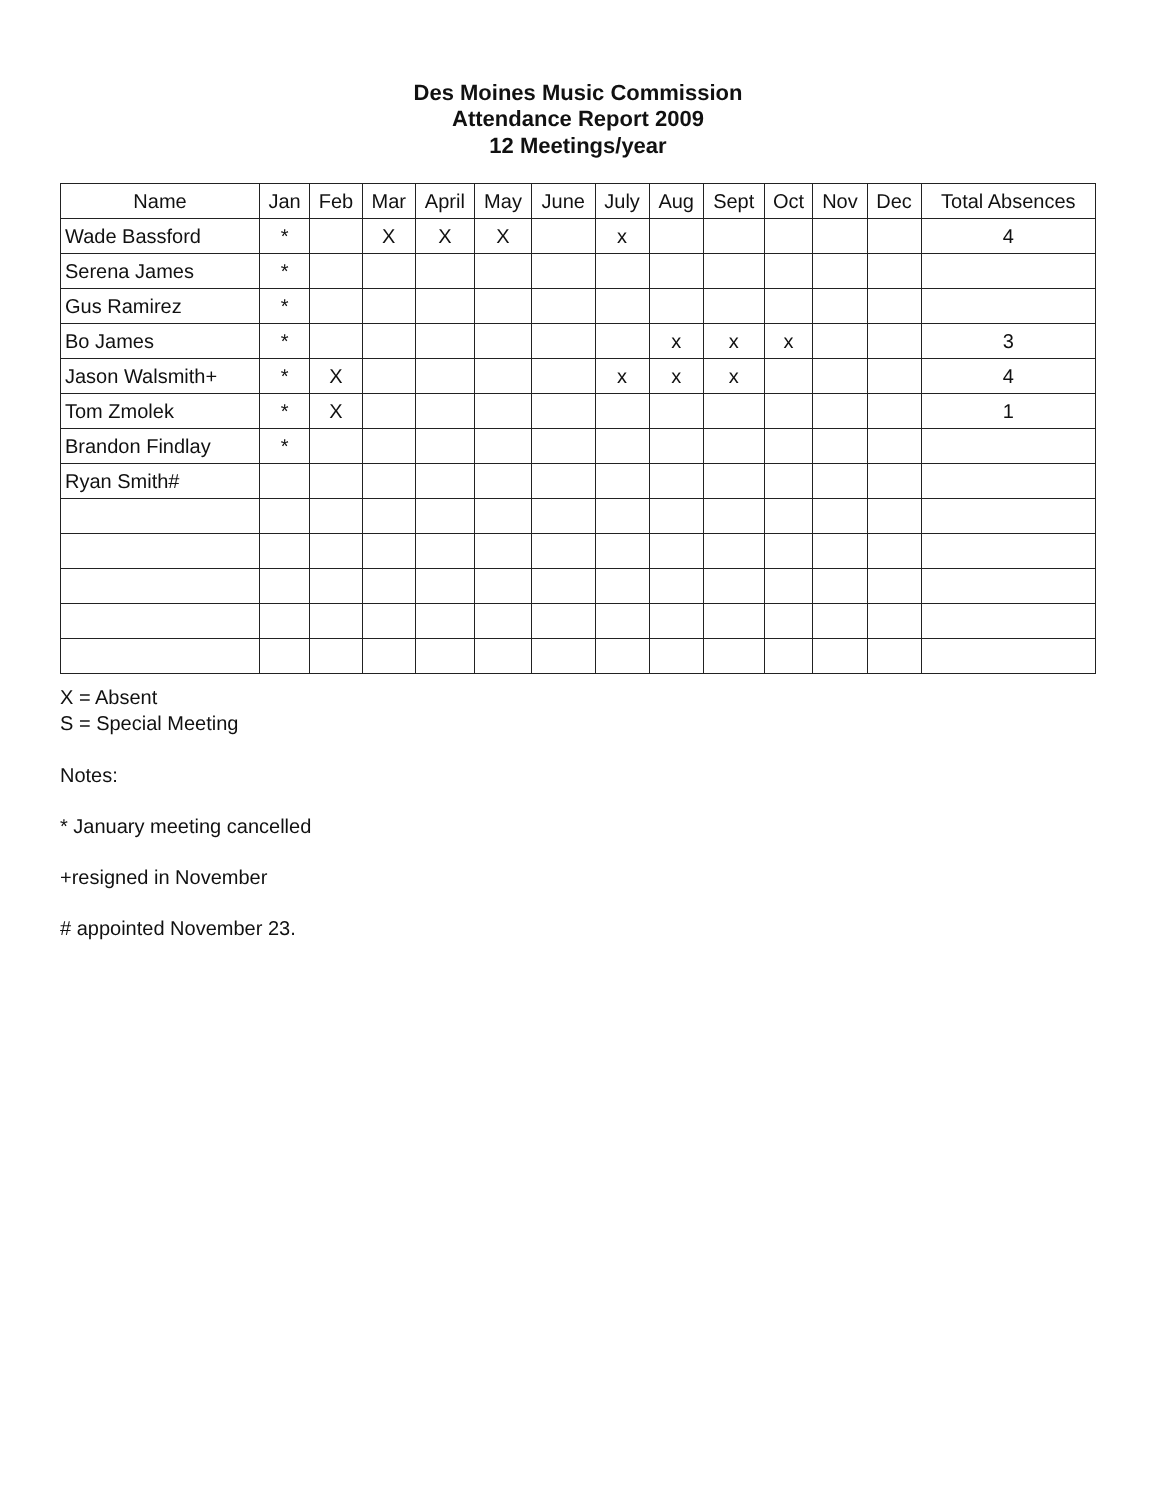Des Moines Music Commission
Attendance Report 2009
12 Meetings/year
| Name | Jan | Feb | Mar | April | May | June | July | Aug | Sept | Oct | Nov | Dec | Total Absences |
| --- | --- | --- | --- | --- | --- | --- | --- | --- | --- | --- | --- | --- | --- |
| Wade Bassford | * | | X | X | X | | x | | | | | | 4 |
| Serena James | * | | | | | | | | | | | | |
| Gus Ramirez | * | | | | | | | | | | | | |
| Bo James | * | | | | | | | x | x | x | | | 3 |
| Jason Walsmith+ | * | X | | | | | x | x | x | | | | 4 |
| Tom Zmolek | * | X | | | | | | | | | | | 1 |
| Brandon Findlay | * | | | | | | | | | | | | |
| Ryan Smith# | | | | | | | | | | | | | |
X = Absent
S = Special Meeting
Notes:
* January meeting cancelled
+resigned in November
# appointed November 23.